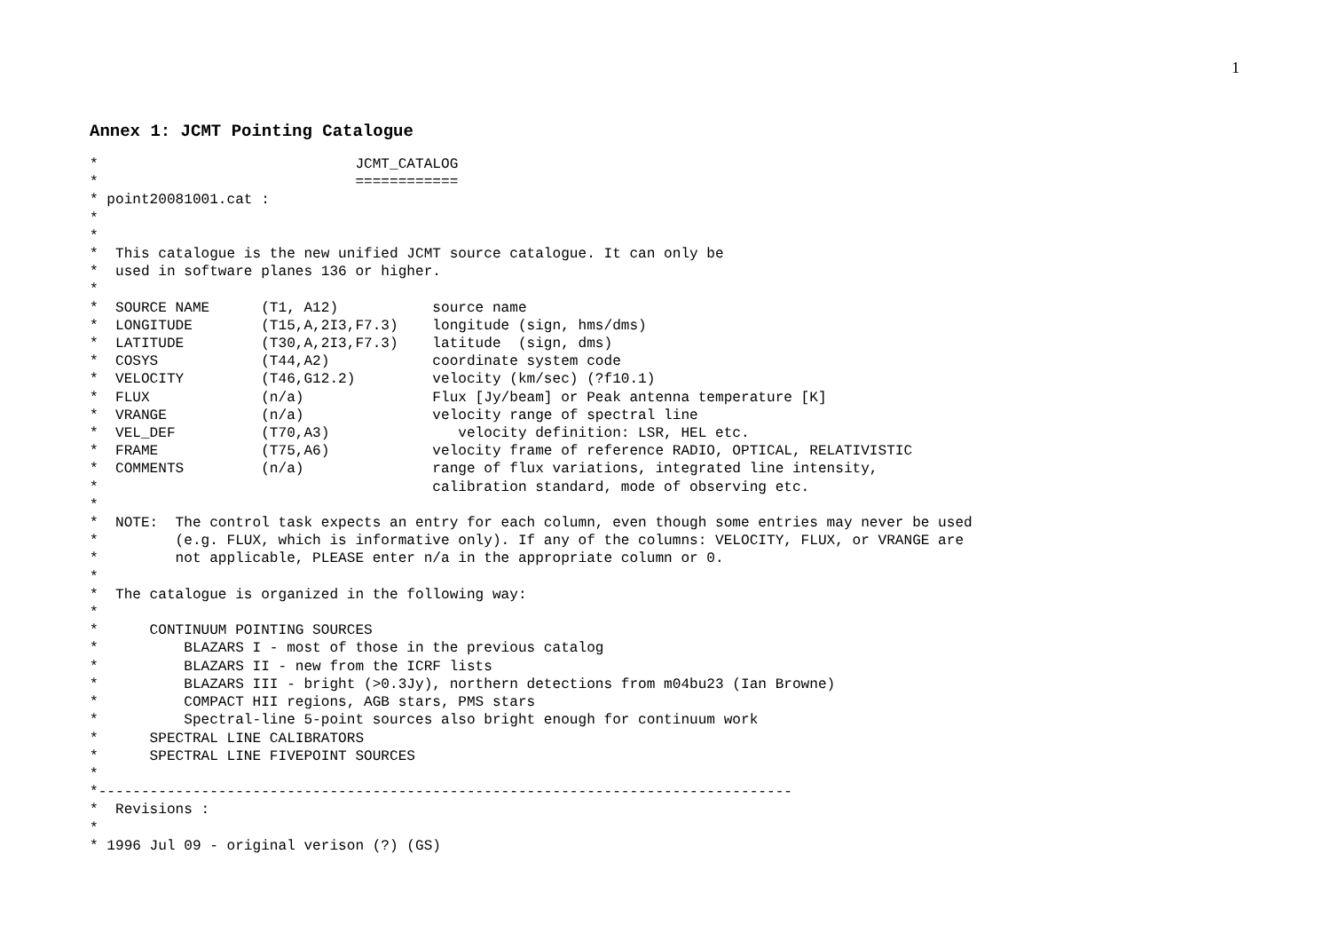1
Annex 1: JCMT Pointing Catalogue
*                              JCMT_CATALOG
*                              ============
* point20081001.cat :
*
*
*  This catalogue is the new unified JCMT source catalogue. It can only be
*  used in software planes 136 or higher.
*
*  SOURCE NAME      (T1, A12)           source name
*  LONGITUDE        (T15,A,2I3,F7.3)    longitude (sign, hms/dms)
*  LATITUDE         (T30,A,2I3,F7.3)    latitude  (sign, dms)
*  COSYS            (T44,A2)            coordinate system code
*  VELOCITY         (T46,G12.2)         velocity (km/sec) (?f10.1)
*  FLUX             (n/a)               Flux [Jy/beam] or Peak antenna temperature [K]
*  VRANGE           (n/a)               velocity range of spectral line
*  VEL_DEF          (T70,A3)               velocity definition: LSR, HEL etc.
*  FRAME            (T75,A6)            velocity frame of reference RADIO, OPTICAL, RELATIVISTIC
*  COMMENTS         (n/a)               range of flux variations, integrated line intensity,
*                                       calibration standard, mode of observing etc.
*
*  NOTE:  The control task expects an entry for each column, even though some entries may never be used
*         (e.g. FLUX, which is informative only). If any of the columns: VELOCITY, FLUX, or VRANGE are
*         not applicable, PLEASE enter n/a in the appropriate column or 0.
*
*  The catalogue is organized in the following way:
*
*      CONTINUUM POINTING SOURCES
*          BLAZARS I - most of those in the previous catalog
*          BLAZARS II - new from the ICRF lists
*          BLAZARS III - bright (>0.3Jy), northern detections from m04bu23 (Ian Browne)
*          COMPACT HII regions, AGB stars, PMS stars
*          Spectral-line 5-point sources also bright enough for continuum work
*      SPECTRAL LINE CALIBRATORS
*      SPECTRAL LINE FIVEPOINT SOURCES
*
*---------------------------------------------------------------------------------
*  Revisions :
*
* 1996 Jul 09 - original verison (?) (GS)